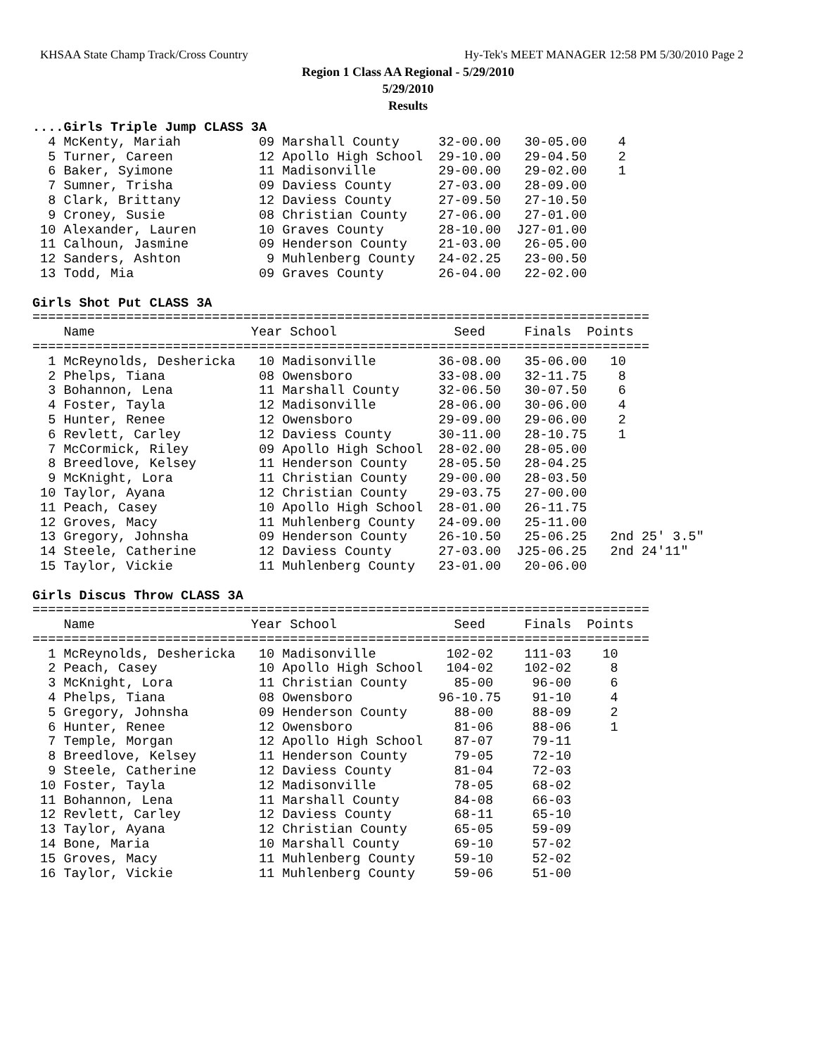KHSAA State Champ Track/Cross Country Hy-Tek's MEET MANAGER 12:58 PM 5/30/2010 Page 2
Region 1 Class AA Regional - 5/29/2010
5/29/2010
Results
....Girls Triple Jump CLASS 3A
  4 McKenty, Mariah          09 Marshall County     32-00.00   30-05.00    4
  5 Turner, Careen           12 Apollo High School  29-10.00   29-04.50    2
  6 Baker, Syimone           11 Madisonville        29-00.00   29-02.00    1
  7 Sumner, Trisha           09 Daviess County      27-03.00   28-09.00
  8 Clark, Brittany          12 Daviess County      27-09.50   27-10.50
  9 Croney, Susie            08 Christian County    27-06.00   27-01.00
 10 Alexander, Lauren        10 Graves County       28-10.00  J27-01.00
 11 Calhoun, Jasmine         09 Henderson County    21-03.00   26-05.00
 12 Sanders, Ashton           9 Muhlenberg County   24-02.25   23-00.50
 13 Todd, Mia                09 Graves County       26-04.00   22-02.00

Girls Shot Put CLASS 3A
===============================================================================
    Name                    Year School               Seed     Finals  Points
===============================================================================
  1 McReynolds, Deshericka   10 Madisonville        36-08.00   35-06.00   10
  2 Phelps, Tiana            08 Owensboro           33-08.00   32-11.75    8
  3 Bohannon, Lena           11 Marshall County     32-06.50   30-07.50    6
  4 Foster, Tayla            12 Madisonville        28-06.00   30-06.00    4
  5 Hunter, Renee            12 Owensboro           29-09.00   29-06.00    2
  6 Revlett, Carley          12 Daviess County      30-11.00   28-10.75    1
  7 McCormick, Riley         09 Apollo High School  28-02.00   28-05.00
  8 Breedlove, Kelsey        11 Henderson County    28-05.50   28-04.25
  9 McKnight, Lora           11 Christian County    29-00.00   28-03.50
 10 Taylor, Ayana            12 Christian County    29-03.75   27-00.00
 11 Peach, Casey             10 Apollo High School  28-01.00   26-11.75
 12 Groves, Macy             11 Muhlenberg County   24-09.00   25-11.00
 13 Gregory, Johnsha         09 Henderson County    26-10.50   25-06.25   2nd 25' 3.5"
 14 Steele, Catherine        12 Daviess County      27-03.00  J25-06.25   2nd 24'11"
 15 Taylor, Vickie           11 Muhlenberg County   23-01.00   20-06.00

Girls Discus Throw CLASS 3A
===============================================================================
    Name                    Year School               Seed     Finals  Points
===============================================================================
  1 McReynolds, Deshericka   10 Madisonville         102-02    111-03    10
  2 Peach, Casey             10 Apollo High School   104-02    102-02     8
  3 McKnight, Lora           11 Christian County      85-00     96-00     6
  4 Phelps, Tiana            08 Owensboro           96-10.75    91-10     4
  5 Gregory, Johnsha         09 Henderson County      88-00     88-09     2
  6 Hunter, Renee            12 Owensboro             81-06     88-06     1
  7 Temple, Morgan           12 Apollo High School    87-07     79-11
  8 Breedlove, Kelsey        11 Henderson County      79-05     72-10
  9 Steele, Catherine        12 Daviess County        81-04     72-03
 10 Foster, Tayla            12 Madisonville          78-05     68-02
 11 Bohannon, Lena           11 Marshall County       84-08     66-03
 12 Revlett, Carley          12 Daviess County        68-11     65-10
 13 Taylor, Ayana            12 Christian County      65-05     59-09
 14 Bone, Maria              10 Marshall County       69-10     57-02
 15 Groves, Macy             11 Muhlenberg County     59-10     52-02
 16 Taylor, Vickie           11 Muhlenberg County     59-06     51-00